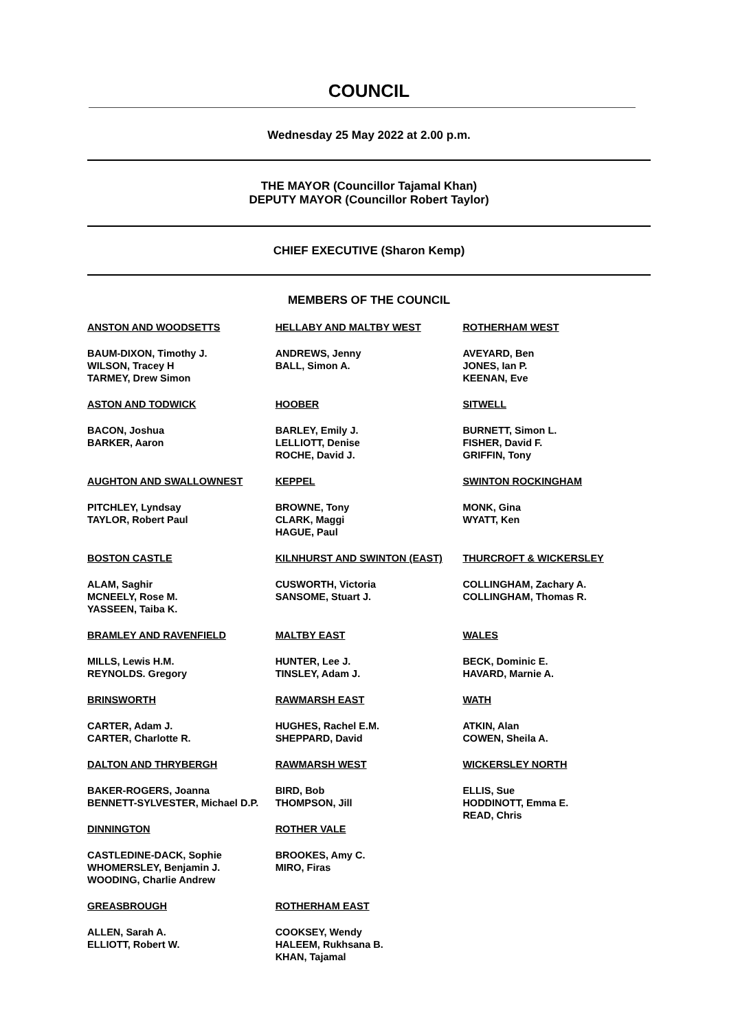COUNCIL
Wednesday 25 May 2022 at 2.00 p.m.
THE MAYOR (Councillor Tajamal Khan)
DEPUTY MAYOR (Councillor Robert Taylor)
CHIEF EXECUTIVE (Sharon Kemp)
MEMBERS OF THE COUNCIL
ANSTON AND WOODSETTS
BAUM-DIXON, Timothy J.
WILSON, Tracey H
TARMEY, Drew Simon
ASTON AND TODWICK
BACON, Joshua
BARKER, Aaron
AUGHTON AND SWALLOWNEST
PITCHLEY, Lyndsay
TAYLOR, Robert Paul
BOSTON CASTLE
ALAM, Saghir
MCNEELY, Rose M.
YASSEEN, Taiba K.
BRAMLEY AND RAVENFIELD
MILLS, Lewis H.M.
REYNOLDS. Gregory
BRINSWORTH
CARTER, Adam J.
CARTER, Charlotte R.
DALTON AND THRYBERGH
BAKER-ROGERS, Joanna
BENNETT-SYLVESTER, Michael D.P.
DINNINGTON
CASTLEDINE-DACK, Sophie
WHOMERSLEY, Benjamin J.
WOODING, Charlie Andrew
GREASBROUGH
ALLEN, Sarah A.
ELLIOTT, Robert W.
HELLABY AND MALTBY WEST
ANDREWS, Jenny
BALL, Simon A.
HOOBER
BARLEY, Emily J.
LELLIOTT, Denise
ROCHE, David J.
KEPPEL
BROWNE, Tony
CLARK, Maggi
HAGUE, Paul
KILNHURST AND SWINTON (EAST)
CUSWORTH, Victoria
SANSOME, Stuart J.
MALTBY EAST
HUNTER, Lee J.
TINSLEY, Adam J.
RAWMARSH EAST
HUGHES, Rachel E.M.
SHEPPARD, David
RAWMARSH WEST
BIRD, Bob
THOMPSON, Jill
ROTHER VALE
BROOKES, Amy C.
MIRO, Firas
ROTHERHAM EAST
COOKSEY, Wendy
HALEEM, Rukhsana B.
KHAN, Tajamal
ROTHERHAM WEST
AVEYARD, Ben
JONES, Ian P.
KEENAN, Eve
SITWELL
BURNETT, Simon L.
FISHER, David F.
GRIFFIN, Tony
SWINTON ROCKINGHAM
MONK, Gina
WYATT, Ken
THURCROFT & WICKERSLEY
COLLINGHAM, Zachary A.
COLLINGHAM, Thomas R.
WALES
BECK, Dominic E.
HAVARD, Marnie A.
WATH
ATKIN, Alan
COWEN, Sheila A.
WICKERSLEY NORTH
ELLIS, Sue
HODDINOTT, Emma E.
READ, Chris